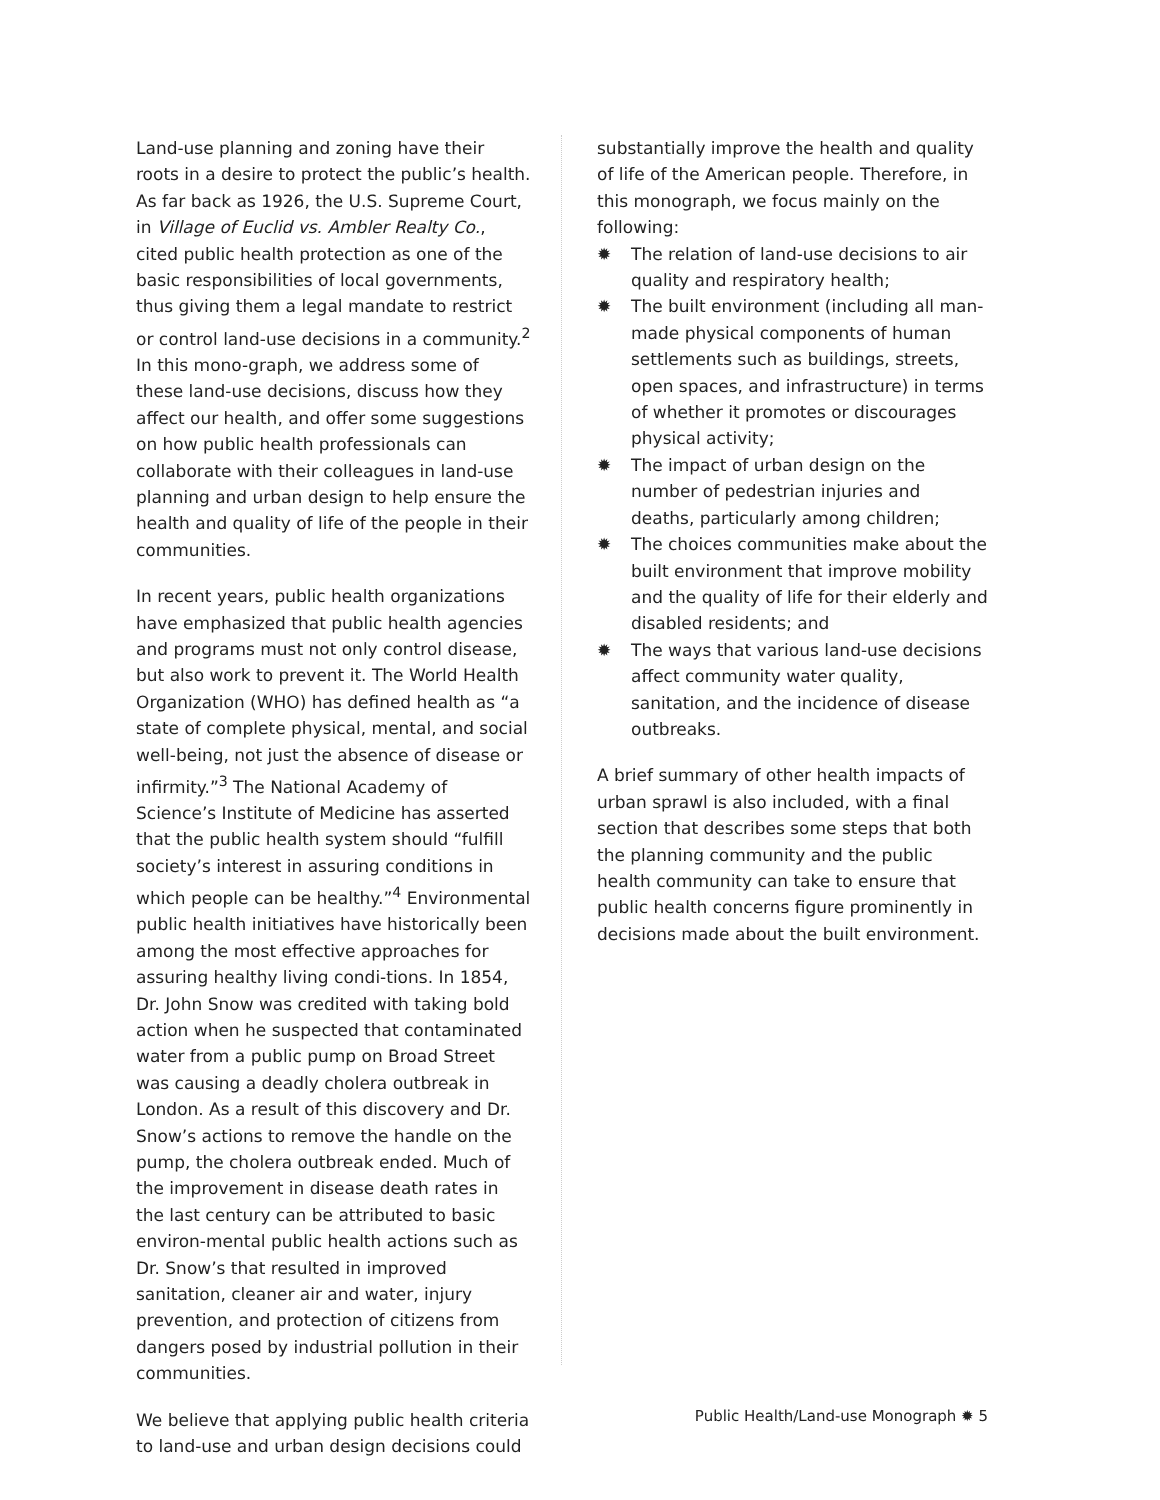Land-use planning and zoning have their roots in a desire to protect the public’s health. As far back as 1926, the U.S. Supreme Court, in Village of Euclid vs. Ambler Realty Co., cited public health protection as one of the basic responsibilities of local governments, thus giving them a legal mandate to restrict or control land-use decisions in a community.<sup>2</sup> In this mono-graph, we address some of these land-use decisions, discuss how they affect our health, and offer some suggestions on how public health professionals can collaborate with their colleagues in land-use planning and urban design to help ensure the health and quality of life of the people in their communities.
In recent years, public health organizations have emphasized that public health agencies and programs must not only control disease, but also work to prevent it. The World Health Organization (WHO) has defined health as “a state of complete physical, mental, and social well-being, not just the absence of disease or infirmity.”<sup>3</sup> The National Academy of Science’s Institute of Medicine has asserted that the public health system should “fulfill society’s interest in assuring conditions in which people can be healthy.”<sup>4</sup> Environmental public health initiatives have historically been among the most effective approaches for assuring healthy living condi-tions. In 1854, Dr. John Snow was credited with taking bold action when he suspected that contaminated water from a public pump on Broad Street was causing a deadly cholera outbreak in London. As a result of this discovery and Dr. Snow’s actions to remove the handle on the pump, the cholera outbreak ended. Much of the improvement in disease death rates in the last century can be attributed to basic environ-mental public health actions such as Dr. Snow’s that resulted in improved sanitation, cleaner air and water, injury prevention, and protection of citizens from dangers posed by industrial pollution in their communities.
We believe that applying public health criteria to land-use and urban design decisions could
substantially improve the health and quality of life of the American people. Therefore, in this monograph, we focus mainly on the following:
✹ The relation of land-use decisions to air quality and respiratory health;
✹ The built environment (including all man-made physical components of human settlements such as buildings, streets, open spaces, and infrastructure) in terms of whether it promotes or discourages physical activity;
✹ The impact of urban design on the number of pedestrian injuries and deaths, particularly among children;
✹ The choices communities make about the built environment that improve mobility and the quality of life for their elderly and disabled residents; and
✹ The ways that various land-use decisions affect community water quality, sanitation, and the incidence of disease outbreaks.
A brief summary of other health impacts of urban sprawl is also included, with a final section that describes some steps that both the planning community and the public health community can take to ensure that public health concerns figure prominently in decisions made about the built environment.
Public Health/Land-use Monograph ✹ 5